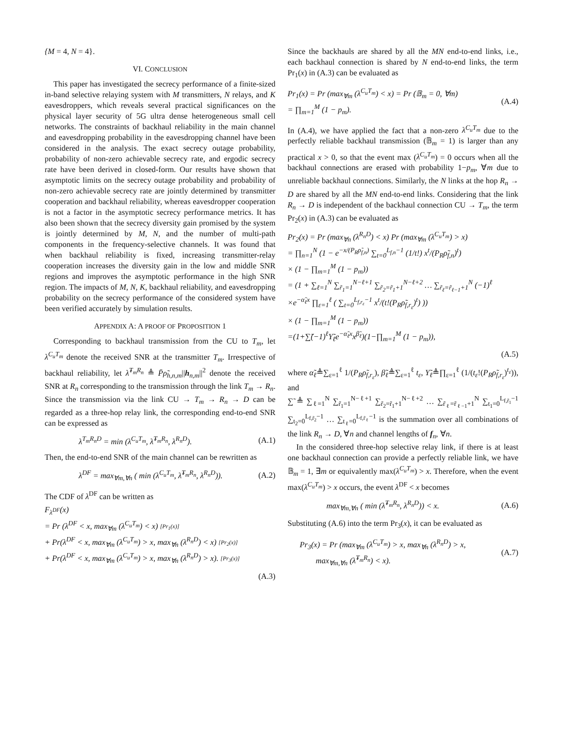{M = 4, N = 4}.
VI. CONCLUSION
This paper has investigated the secrecy performance of a finite-sized in-band selective relaying system with M transmitters, N relays, and K eavesdroppers, which reveals several practical significances on the physical layer security of 5G ultra dense heterogeneous small cell networks. The constraints of backhaul reliability in the main channel and eavesdropping probability in the eavesdropping channel have been considered in the analysis. The exact secrecy outage probability, probability of non-zero achievable secrecy rate, and ergodic secrecy rate have been derived in closed-form. Our results have shown that asymptotic limits on the secrecy outage probability and probability of non-zero achievable secrecy rate are jointly determined by transmitter cooperation and backhaul reliability, whereas eavesdropper cooperation is not a factor in the asymptotic secrecy performance metrics. It has also been shown that the secrecy diversity gain promised by the system is jointly determined by M, N, and the number of multi-path components in the frequency-selective channels. It was found that when backhaul reliability is fixed, increasing transmitter-relay cooperation increases the diversity gain in the low and middle SNR regions and improves the asymptotic performance in the high SNR region. The impacts of M, N, K, backhaul reliability, and eavesdropping probability on the secrecy performance of the considered system have been verified accurately by simulation results.
APPENDIX A: A PROOF OF PROPOSITION 1
Corresponding to backhaul transmission from the CU to T<sub>m</sub>, let λ<sup>C<sub>u</sub>T<sub>m</sub></sup> denote the received SNR at the transmitter T<sub>m</sub>. Irrespective of backhaul reliability, let λ̂<sup>T<sub>m</sub>R<sub>n</sub></sup> ≜ P̄ρ̃<sub>h,n,m</sub>||h<sub>n,m</sub>||<sup>2</sup> denote the received SNR at R<sub>n</sub> corresponding to the transmission through the link T<sub>m</sub> → R<sub>n</sub>. Since the transmission via the link CU → T<sub>m</sub> → R<sub>n</sub> → D can be regarded as a three-hop relay link, the corresponding end-to-end SNR can be expressed as
λ<sup>T<sub>m</sub>R<sub>n</sub>D</sup> = min (λ<sup>C<sub>u</sub>T<sub>m</sub></sup>, λ̂<sup>T<sub>m</sub>R<sub>n</sub></sup>, λ<sup>R<sub>n</sub>D</sup>). (A.1)
Then, the end-to-end SNR of the main channel can be rewritten as
λ<sup>DF</sup> = max<sub>∀m,∀n</sub> ( min (λ<sup>C<sub>u</sub>T<sub>m</sub></sup>, λ̂<sup>T<sub>m</sub>R<sub>n</sub></sup>, λ<sup>R<sub>n</sub>D</sup>)). (A.2)
The CDF of λ<sup>DF</sup> can be written as
F<sub>λ<sup>DF</sup></sub>(x)
= Pr (λ<sup>DF</sup> < x, max<sub>∀m</sub> (λ<sup>C<sub>u</sub>T<sub>m</sub></sup>) < x) [Pr<sub>1</sub>(x)]
+ Pr(λ<sup>DF</sup> < x, max<sub>∀m</sub> (λ<sup>C<sub>u</sub>T<sub>m</sub></sup>) > x, max<sub>∀n</sub> (λ<sup>R<sub>n</sub>D</sup>) < x) [Pr<sub>2</sub>(x)]
+ Pr(λ<sup>DF</sup> < x, max<sub>∀m</sub> (λ<sup>C<sub>u</sub>T<sub>m</sub></sup>) > x, max<sub>∀n</sub> (λ<sup>R<sub>n</sub>D</sup>) > x). [Pr<sub>3</sub>(x)]
(A.3)
Since the backhauls are shared by all the MN end-to-end links, i.e., each backhaul connection is shared by N end-to-end links, the term Pr<sub>1</sub>(x) in (A.3) can be evaluated as
Pr<sub>1</sub>(x) = Pr (max<sub>∀m</sub> (λ<sup>C<sub>u</sub>T<sub>m</sub></sup>) < x) = Pr (𝔹<sub>m</sub> = 0, ∀m)
= ∏<sub>m=1</sub><sup>M</sup> (1 − p<sub>m</sub>). (A.4)
In (A.4), we have applied the fact that a non-zero λ<sup>C<sub>u</sub>T<sub>m</sub></sup> due to the perfectly reliable backhaul transmission (𝔹<sub>m</sub> = 1) is larger than any practical x > 0, so that the event max (λ<sup>C<sub>u</sub>T<sub>m</sub></sup>) = 0 occurs when all the backhaul connections are erased with probability 1−p<sub>m</sub>, ∀m due to unreliable backhaul connections. Similarly, the N links at the hop R<sub>n</sub> → D are shared by all the MN end-to-end links. Considering that the link R<sub>n</sub> → D is independent of the backhaul connection CU → T<sub>m</sub>, the term Pr<sub>2</sub>(x) in (A.3) can be evaluated as
Pr<sub>2</sub>(x) = Pr (max<sub>∀n</sub> (λ<sup>R<sub>n</sub>D</sup>) < x) Pr (max<sub>∀m</sub> (λ<sup>C<sub>u</sub>T<sub>m</sub></sup>) > x)
= ∏<sub>n=1</sub><sup>N</sup> (1 − e<sup>−x/(P<sub>R</sub>ρ̃<sub>f,n</sub>)</sup> ∑<sub>t=0</sub><sup>L<sub>f,n</sub>−1</sup> (1/t!) x<sup>t</sup>/(P<sub>R</sub>ρ̃<sub>f,n</sub>)<sup>t</sup>)
× (1 − ∏<sub>m=1</sub><sup>M</sup> (1 − p<sub>m</sub>))
= (1 + ∑<sub>ℓ=1</sub><sup>N</sup> ∑<sub>r̃<sub>1</sub>=1</sub><sup>N−ℓ+1</sup> ∑<sub>r̃<sub>2</sub>=r̃<sub>1</sub>+1</sub><sup>N−ℓ+2</sup> … ∑<sub>r̃<sub>ℓ</sub>=r̃<sub>ℓ−1</sub>+1</sub><sup>N</sup> (−1)<sup>ℓ</sup>
×e<sup>−α̃<sub>ℓ</sub>x</sup> ∏<sub>ε=1</sub><sup>ℓ</sup> ( ∑<sub>t=0</sub><sup>L<sub>f,r<sub>ε</sub></sub>−1</sup> x<sup>t</sup>/(t!(P<sub>R</sub>ρ̃<sub>f,r<sub>ε</sub></sub>)<sup>t</sup>) ))
× (1 − ∏<sub>m=1</sub><sup>M</sup> (1 − p<sub>m</sub>))
=(1+∑̃(−1)<sup>ℓ</sup>Υ̃<sub>ℓ</sub>e<sup>−α̃<sub>ℓ</sub>x</sup>x<sup>β̃<sub>ℓ</sub></sup>)(1−∏<sub>m=1</sub><sup>M</sup> (1 − p<sub>m</sub>)),
(A.5)
where α̃<sub>ℓ</sub>≜∑<sub>ε=1</sub><sup>ℓ</sup> 1/(P<sub>R</sub>ρ̃<sub>f,r<sub>ε</sub></sub>), β̃<sub>ℓ</sub>≜∑<sub>ε=1</sub><sup>ℓ</sup> t<sub>ε</sub>, Υ̃<sub>ℓ</sub>≜∏<sub>ε=1</sub><sup>ℓ</sup> (1/(t<sub>ε</sub>!(P<sub>R</sub>ρ̃<sub>f,r<sub>ε</sub></sub>)<sup>t<sub>ε</sub></sup>)), and
∑̃ ≜ ∑<sub>ℓ=1</sub><sup>N</sup> ∑<sub>r̃<sub>1</sub>=1</sub><sup>N−ℓ+1</sup> ∑<sub>r̃<sub>2</sub>=r̃<sub>1</sub>+1</sub><sup>N−ℓ+2</sup> … ∑<sub>r̃<sub>ℓ</sub>=r̃<sub>ℓ−1</sub>+1</sub><sup>N</sup> ∑<sub>t<sub>1</sub>=0</sub><sup>L<sub>f,r̃<sub>1</sub></sub>−1</sup> ∑<sub>t<sub>2</sub>=0</sub><sup>L<sub>f,r̃<sub>2</sub></sub>−1</sup> … ∑<sub>t<sub>ℓ</sub>=0</sub><sup>L<sub>f,r̃<sub>ℓ</sub></sub>−1</sup> is the summation over all combinations of the link R<sub>n</sub> → D, ∀n and channel lengths of f<sub>n</sub>, ∀n.
In the considered three-hop selective relay link, if there is at least one backhaul connection can provide a perfectly reliable link, we have 𝔹<sub>m</sub> = 1, ∃m or equivalently max(λ<sup>C<sub>u</sub>T<sub>m</sub></sup>) > x. Therefore, when the event max(λ<sup>C<sub>u</sub>T<sub>m</sub></sup>) > x occurs, the event λ<sup>DF</sup> < x becomes
max<sub>∀m,∀n</sub> ( min (λ̂<sup>T<sub>m</sub>R<sub>n</sub></sup>, λ<sup>R<sub>n</sub>D</sup>)) < x. (A.6)
Substituting (A.6) into the term Pr<sub>3</sub>(x), it can be evaluated as
Pr<sub>3</sub>(x) = Pr (max<sub>∀m</sub> (λ<sup>C<sub>u</sub>T<sub>m</sub></sup>) > x, max<sub>∀n</sub> (λ<sup>R<sub>n</sub>D</sup>) > x,
max<sub>∀m,∀n</sub> (λ̂<sup>T<sub>m</sub>R<sub>n</sub></sup>) < x). (A.7)